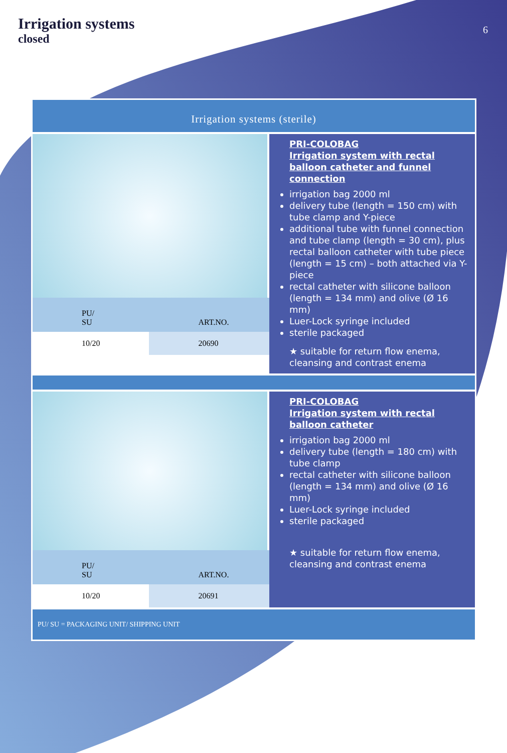Irrigation systems
closed
6
Irrigation systems (sterile)
| PU/ SU | ART.NO. |
| 10/20 | 20690 |
PRI-COLOBAG
Irrigation system with rectal balloon catheter and funnel connection
irrigation bag 2000 ml
delivery tube (length = 150 cm) with tube clamp and Y-piece
additional tube with funnel connection and tube clamp (length = 30 cm), plus rectal balloon catheter with tube piece (length = 15 cm) – both attached via Y-piece
rectal catheter with silicone balloon (length = 134 mm) and olive (Ø 16 mm)
Luer-Lock syringe included
sterile packaged
★ suitable for return flow enema, cleansing and contrast enema
| PU/ SU | ART.NO. |
| 10/20 | 20691 |
PRI-COLOBAG
Irrigation system with rectal balloon catheter
irrigation bag 2000 ml
delivery tube (length = 180 cm) with tube clamp
rectal catheter with silicone balloon (length = 134 mm) and olive (Ø 16 mm)
Luer-Lock syringe included
sterile packaged
★ suitable for return flow enema, cleansing and contrast enema
PU/ SU = PACKAGING UNIT/ SHIPPING UNIT